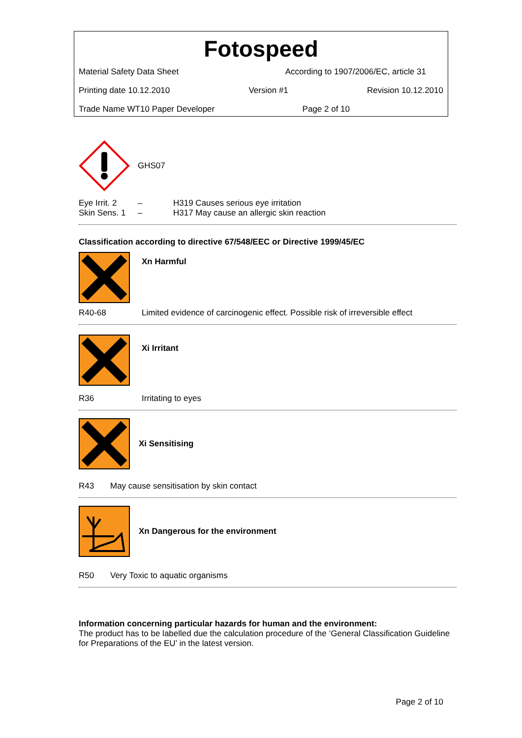Fotospeed
Material Safety Data Sheet According to 1907/2006/EC, article 31
Printing date 10.12.2010 Version #1 Revision 10.12.2010
Trade Name WT10 Paper Developer Page 2 of 10
GHS07
Eye Irrit. 2 – H319 Causes serious eye irritation
Skin Sens. 1 – H317 May cause an allergic skin reaction
Classification according to directive 67/548/EEC or Directive 1999/45/EC
Xn Harmful
R40-68 Limited evidence of carcinogenic effect. Possible risk of irreversible effect
Xi Irritant
R36 Irritating to eyes
Xi Sensitising
R43 May cause sensitisation by skin contact
Xn Dangerous for the environment
R50 Very Toxic to aquatic organisms
Information concerning particular hazards for human and the environment:
The product has to be labelled due the calculation procedure of the ‘General Classification Guideline for Preparations of the EU’ in the latest version.
Page 2 of 10